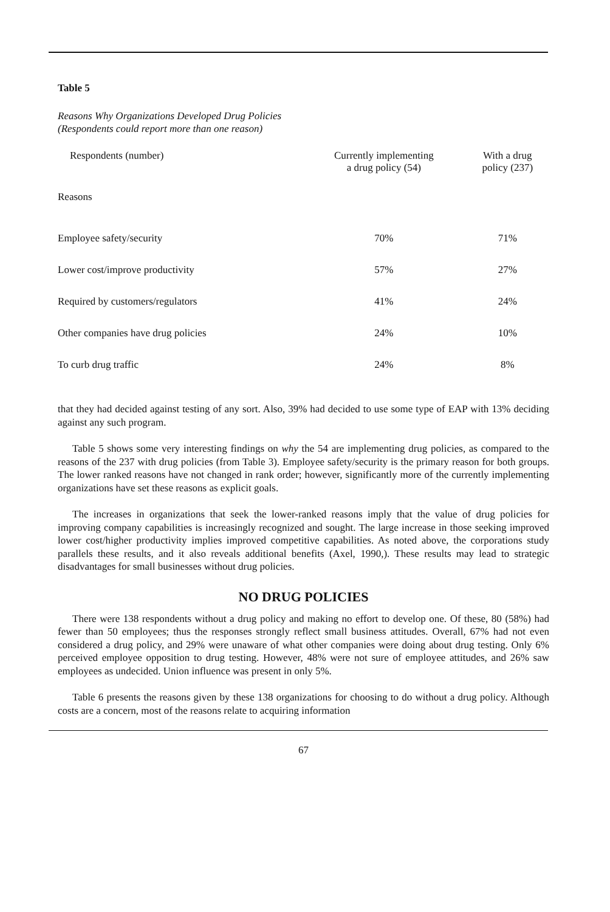Table 5
Reasons Why Organizations Developed Drug Policies
(Respondents could report more than one reason)
| Respondents (number) | Currently implementing a drug policy (54) | With a drug policy (237) |
| --- | --- | --- |
| Reasons | | |
| Employee safety/security | 70% | 71% |
| Lower cost/improve productivity | 57% | 27% |
| Required by customers/regulators | 41% | 24% |
| Other companies have drug policies | 24% | 10% |
| To curb drug traffic | 24% | 8% |
that they had decided against testing of any sort. Also, 39% had decided to use some type of EAP with 13% deciding against any such program.
Table 5 shows some very interesting findings on why the 54 are implementing drug policies, as compared to the reasons of the 237 with drug policies (from Table 3). Employee safety/security is the primary reason for both groups. The lower ranked reasons have not changed in rank order; however, significantly more of the currently implementing organizations have set these reasons as explicit goals.
The increases in organizations that seek the lower-ranked reasons imply that the value of drug policies for improving company capabilities is increasingly recognized and sought. The large increase in those seeking improved lower cost/higher productivity implies improved competitive capabilities. As noted above, the corporations study parallels these results, and it also reveals additional benefits (Axel, 1990,). These results may lead to strategic disadvantages for small businesses without drug policies.
NO DRUG POLICIES
There were 138 respondents without a drug policy and making no effort to develop one. Of these, 80 (58%) had fewer than 50 employees; thus the responses strongly reflect small business attitudes. Overall, 67% had not even considered a drug policy, and 29% were unaware of what other companies were doing about drug testing. Only 6% perceived employee opposition to drug testing. However, 48% were not sure of employee attitudes, and 26% saw employees as undecided. Union influence was present in only 5%.
Table 6 presents the reasons given by these 138 organizations for choosing to do without a drug policy. Although costs are a concern, most of the reasons relate to acquiring information
67